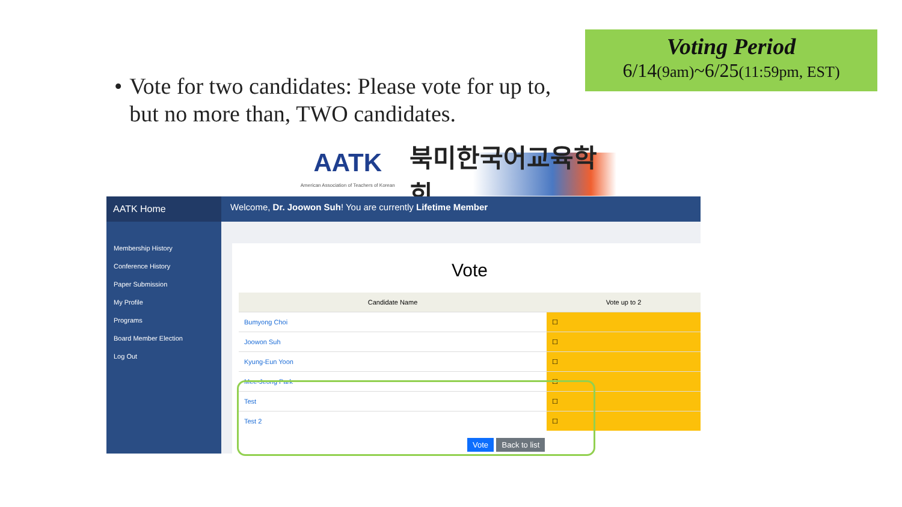Voting Period
6/14(9am)~6/25(11:59pm, EST)
• Vote for two candidates: Please vote for up to, but no more than, TWO candidates.
AATK
American Association of Teachers of Korean
북미한국어교육학회
AATK Home
Membership History
Conference History
Paper Submission
My Profile
Programs
Board Member Election
Log Out
Welcome, Dr. Joowon Suh! You are currently Lifetime Member
Vote
| Candidate Name | Vote up to 2 |
| --- | --- |
| Bumyong Choi | ☐ |
| Joowon Suh | ☐ |
| Kyung-Eun Yoon | ☐ |
| Mee-Jeong Park | ☐ |
| Test | ☐ |
| Test 2 | ☐ |
Vote Back to list